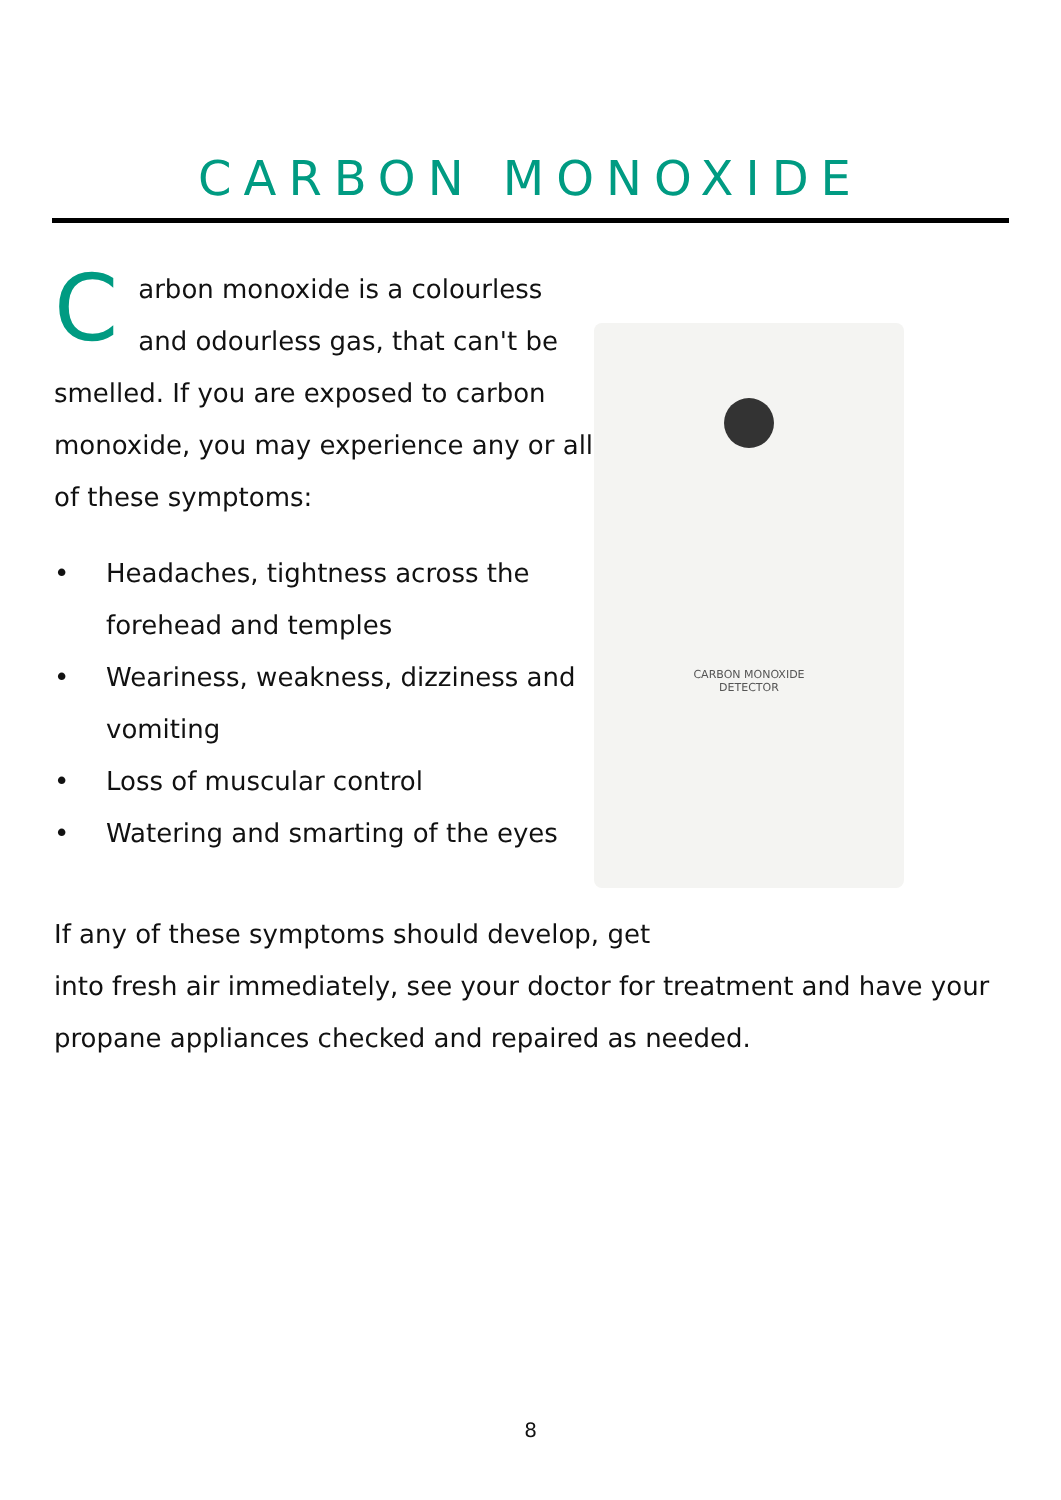CARBON MONOXIDE
Carbon monoxide is a colourless and odourless gas, that can't be smelled. If you are exposed to carbon monoxide, you may experience any or all of these symptoms:
• Headaches, tightness across the forehead and temples
• Weariness, weakness, dizziness and vomiting
• Loss of muscular control
• Watering and smarting of the eyes
CARBON MONOXIDE
DETECTOR
If any of these symptoms should develop, get
into fresh air immediately, see your doctor for treatment and have your propane appliances checked and repaired as needed.
8